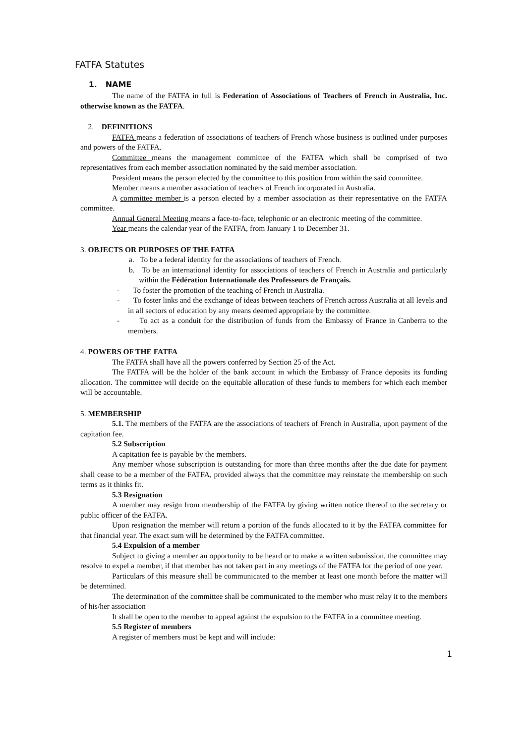FATFA Statutes
1. NAME
The name of the FATFA in full is Federation of Associations of Teachers of French in Australia, Inc. otherwise known as the FATFA.
2. DEFINITIONS
FATFA means a federation of associations of teachers of French whose business is outlined under purposes and powers of the FATFA.
Committee means the management committee of the FATFA which shall be comprised of two representatives from each member association nominated by the said member association.
President means the person elected by the committee to this position from within the said committee.
Member means a member association of teachers of French incorporated in Australia.
A committee member is a person elected by a member association as their representative on the FATFA committee.
Annual General Meeting means a face-to-face, telephonic or an electronic meeting of the committee.
Year means the calendar year of the FATFA, from January 1 to December 31.
3. OBJECTS OR PURPOSES OF THE FATFA
a. To be a federal identity for the associations of teachers of French.
b. To be an international identity for associations of teachers of French in Australia and particularly within the Fédération Internationale des Professeurs de Français.
- To foster the promotion of the teaching of French in Australia.
- To foster links and the exchange of ideas between teachers of French across Australia at all levels and in all sectors of education by any means deemed appropriate by the committee.
- To act as a conduit for the distribution of funds from the Embassy of France in Canberra to the members.
4. POWERS OF THE FATFA
The FATFA shall have all the powers conferred by Section 25 of the Act.
The FATFA will be the holder of the bank account in which the Embassy of France deposits its funding allocation. The committee will decide on the equitable allocation of these funds to members for which each member will be accountable.
5. MEMBERSHIP
5.1. The members of the FATFA are the associations of teachers of French in Australia, upon payment of the capitation fee.
5.2 Subscription
A capitation fee is payable by the members.
Any member whose subscription is outstanding for more than three months after the due date for payment shall cease to be a member of the FATFA, provided always that the committee may reinstate the membership on such terms as it thinks fit.
5.3 Resignation
A member may resign from membership of the FATFA by giving written notice thereof to the secretary or public officer of the FATFA.
Upon resignation the member will return a portion of the funds allocated to it by the FATFA committee for that financial year. The exact sum will be determined by the FATFA committee.
5.4 Expulsion of a member
Subject to giving a member an opportunity to be heard or to make a written submission, the committee may resolve to expel a member, if that member has not taken part in any meetings of the FATFA for the period of one year.
Particulars of this measure shall be communicated to the member at least one month before the matter will be determined.
The determination of the committee shall be communicated to the member who must relay it to the members of his/her association
It shall be open to the member to appeal against the expulsion to the FATFA in a committee meeting.
5.5 Register of members
A register of members must be kept and will include:
1